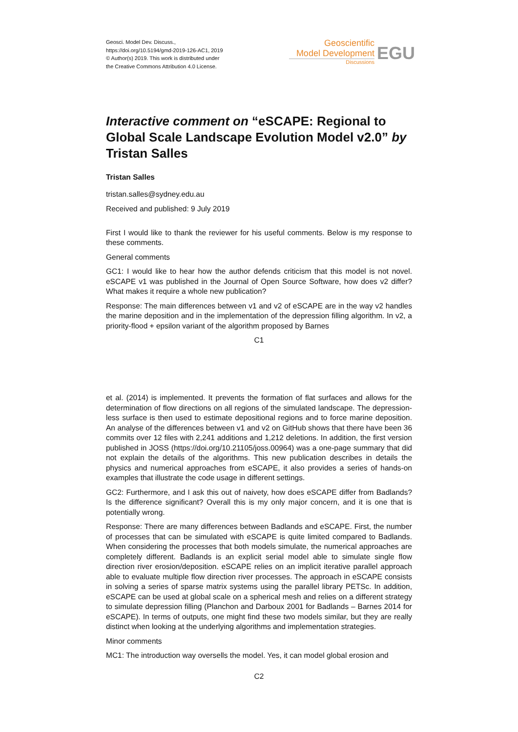Geosci. Model Dev. Discuss.,
https://doi.org/10.5194/gmd-2019-126-AC1, 2019
© Author(s) 2019. This work is distributed under
the Creative Commons Attribution 4.0 License.
Geoscientific
Model Development
Discussions
EGU
Interactive comment on “eSCAPE: Regional to Global Scale Landscape Evolution Model v2.0” by Tristan Salles
Tristan Salles
tristan.salles@sydney.edu.au
Received and published: 9 July 2019
First I would like to thank the reviewer for his useful comments. Below is my response to these comments.
General comments
GC1: I would like to hear how the author defends criticism that this model is not novel. eSCAPE v1 was published in the Journal of Open Source Software, how does v2 differ? What makes it require a whole new publication?
Response: The main differences between v1 and v2 of eSCAPE are in the way v2 handles the marine deposition and in the implementation of the depression filling algorithm. In v2, a priority-flood + epsilon variant of the algorithm proposed by Barnes
C1
et al. (2014) is implemented. It prevents the formation of flat surfaces and allows for the determination of flow directions on all regions of the simulated landscape. The depression-less surface is then used to estimate depositional regions and to force marine deposition. An analyse of the differences between v1 and v2 on GitHub shows that there have been 36 commits over 12 files with 2,241 additions and 1,212 deletions. In addition, the first version published in JOSS (https://doi.org/10.21105/joss.00964) was a one-page summary that did not explain the details of the algorithms. This new publication describes in details the physics and numerical approaches from eSCAPE, it also provides a series of hands-on examples that illustrate the code usage in different settings.
GC2: Furthermore, and I ask this out of naivety, how does eSCAPE differ from Badlands? Is the difference significant? Overall this is my only major concern, and it is one that is potentially wrong.
Response: There are many differences between Badlands and eSCAPE. First, the number of processes that can be simulated with eSCAPE is quite limited compared to Badlands. When considering the processes that both models simulate, the numerical approaches are completely different. Badlands is an explicit serial model able to simulate single flow direction river erosion/deposition. eSCAPE relies on an implicit iterative parallel approach able to evaluate multiple flow direction river processes. The approach in eSCAPE consists in solving a series of sparse matrix systems using the parallel library PETSc. In addition, eSCAPE can be used at global scale on a spherical mesh and relies on a different strategy to simulate depression filling (Planchon and Darboux 2001 for Badlands – Barnes 2014 for eSCAPE). In terms of outputs, one might find these two models similar, but they are really distinct when looking at the underlying algorithms and implementation strategies.
Minor comments
MC1: The introduction way oversells the model. Yes, it can model global erosion and
C2